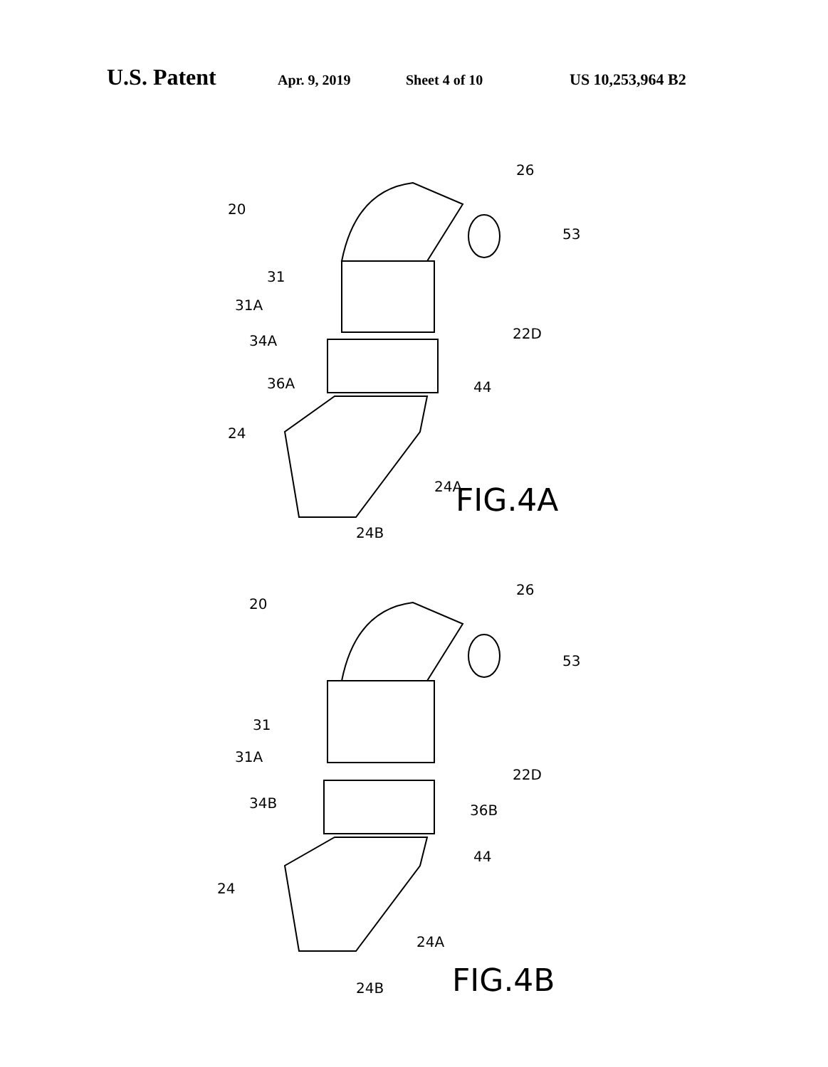U.S. Patent Apr. 9, 2019 Sheet 4 of 10 US 10,253,964 B2
20
26
53
31
31A
22D 34A
36A 44
24
24A
24B
FIG.4A
20
26
53
31
31A
22D
34B 36B
44
24
24A
24B FIG.4B